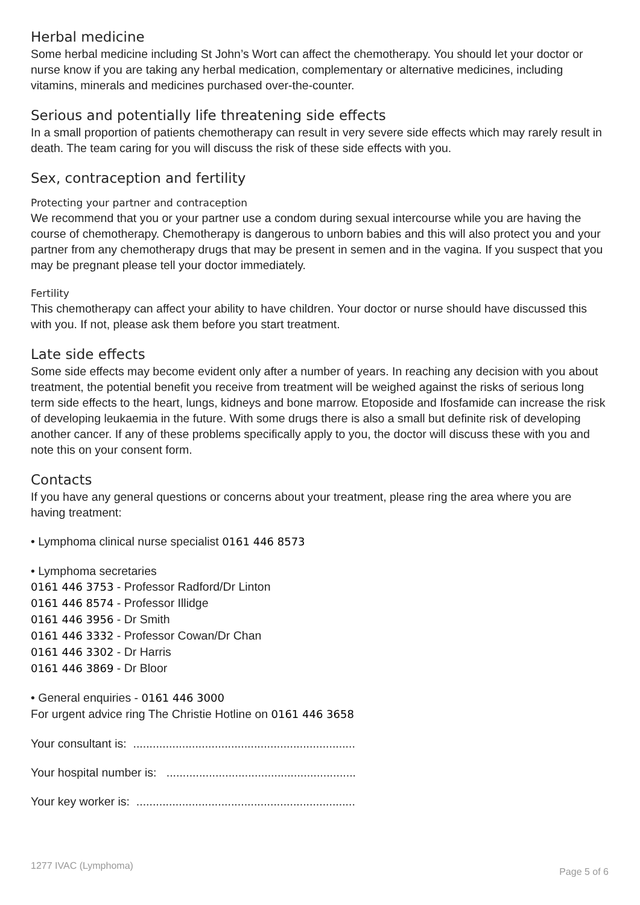Herbal medicine
Some herbal medicine including St John’s Wort can affect the chemotherapy. You should let your doctor or nurse know if you are taking any herbal medication, complementary or alternative medicines, including vitamins, minerals and medicines purchased over-the-counter.
Serious and potentially life threatening side effects
In a small proportion of patients chemotherapy can result in very severe side effects which may rarely result in death. The team caring for you will discuss the risk of these side effects with you.
Sex, contraception and fertility
Protecting your partner and contraception
We recommend that you or your partner use a condom during sexual intercourse while you are having the course of chemotherapy. Chemotherapy is dangerous to unborn babies and this will also protect you and your partner from any chemotherapy drugs that may be present in semen and in the vagina. If you suspect that you may be pregnant please tell your doctor immediately.
Fertility
This chemotherapy can affect your ability to have children. Your doctor or nurse should have discussed this with you. If not, please ask them before you start treatment.
Late side effects
Some side effects may become evident only after a number of years. In reaching any decision with you about treatment, the potential benefit you receive from treatment will be weighed against the risks of serious long term side effects to the heart, lungs, kidneys and bone marrow. Etoposide and Ifosfamide can increase the risk of developing leukaemia in the future. With some drugs there is also a small but definite risk of developing another cancer. If any of these problems specifically apply to you, the doctor will discuss these with you and note this on your consent form.
Contacts
If you have any general questions or concerns about your treatment, please ring the area where you are having treatment:
• Lymphoma clinical nurse specialist 0161 446 8573
• Lymphoma secretaries
0161 446 3753 - Professor Radford/Dr Linton
0161 446 8574 - Professor Illidge
0161 446 3956 - Dr Smith
0161 446 3332 - Professor Cowan/Dr Chan
0161 446 3302 - Dr Harris
0161 446 3869 - Dr Bloor
• General enquiries - 0161 446 3000
For urgent advice ring The Christie Hotline on 0161 446 3658
Your consultant is: ....................................................................
Your hospital number is: ..........................................................
Your key worker is: ...................................................................
1277 IVAC (Lymphoma) Page 5 of 6